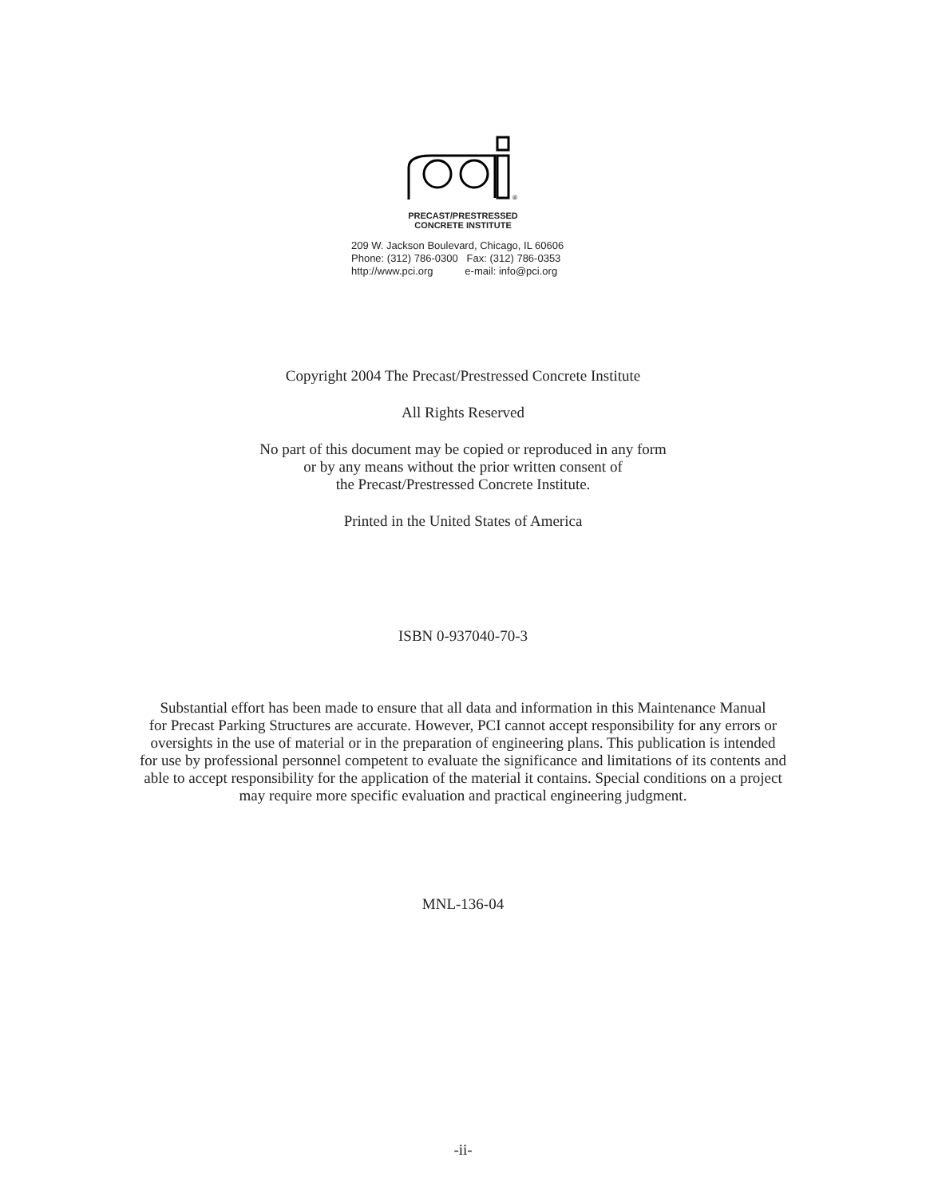®
PRECAST/PRESTRESSED
CONCRETE INSTITUTE
209 W. Jackson Boulevard, Chicago, IL 60606
Phone: (312) 786-0300 Fax: (312) 786-0353
http://www.pci.org e-mail: info@pci.org
Copyright 2004 The Precast/Prestressed Concrete Institute
All Rights Reserved
No part of this document may be copied or reproduced in any form
or by any means without the prior written consent of
the Precast/Prestressed Concrete Institute.
Printed in the United States of America
ISBN 0-937040-70-3
Substantial effort has been made to ensure that all data and information in this Maintenance Manual
for Precast Parking Structures are accurate. However, PCI cannot accept responsibility for any errors or
oversights in the use of material or in the preparation of engineering plans. This publication is intended
for use by professional personnel competent to evaluate the significance and limitations of its contents and
able to accept responsibility for the application of the material it contains. Special conditions on a project
may require more specific evaluation and practical engineering judgment.
MNL-136-04
-ii-